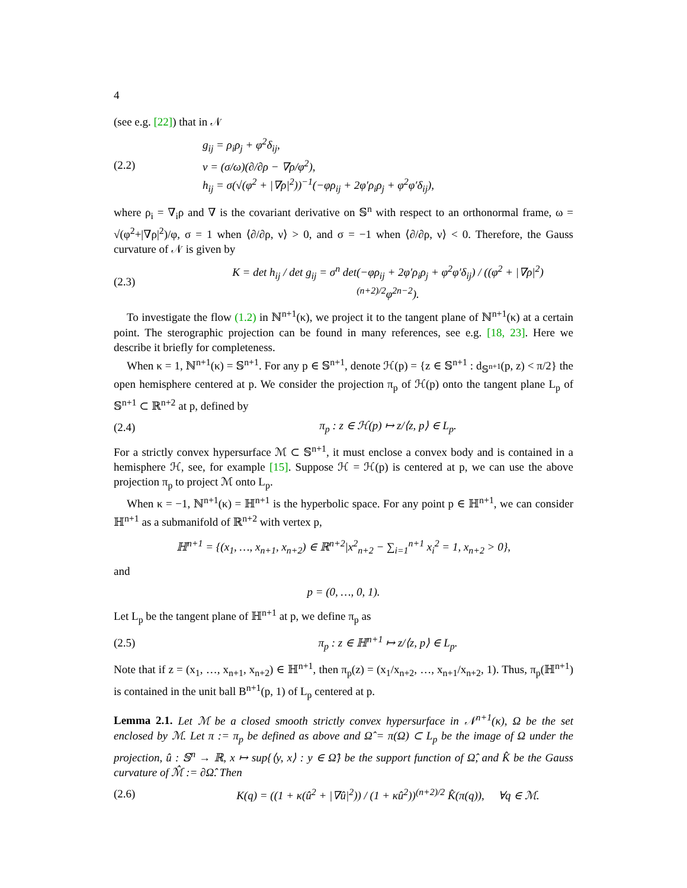4
(see e.g. [22]) that in 𝒩
(2.2) g<sub>ij</sub> = ρ<sub>i</sub>ρ<sub>j</sub> + φ<sup>2</sup>δ<sub>ij</sub>,
ν = (σ/ω)(∂/∂ρ − ∇ρ/φ<sup>2</sup>),
h<sub>ij</sub> = σ(√(φ<sup>2</sup> + |∇ρ|<sup>2</sup>))<sup>−1</sup>(−φρ<sub>ij</sub> + 2φ′ρ<sub>i</sub>ρ<sub>j</sub> + φ<sup>2</sup>φ′δ<sub>ij</sub>),
where ρ<sub>i</sub> = ∇<sub>i</sub>ρ and ∇ is the covariant derivative on 𝕊<sup>n</sup> with respect to an orthonormal frame, ω = √(φ<sup>2</sup>+|∇ρ|<sup>2</sup>)/φ, σ = 1 when ⟨∂/∂ρ, ν⟩ > 0, and σ = −1 when ⟨∂/∂ρ, ν⟩ < 0. Therefore, the Gauss curvature of 𝒩 is given by
(2.3) K = det h<sub>ij</sub> / det g<sub>ij</sub> = σ<sup>n</sup> det(−φρ<sub>ij</sub> + 2φ′ρ<sub>i</sub>ρ<sub>j</sub> + φ<sup>2</sup>φ′δ<sub>ij</sub>) / ((φ<sup>2</sup> + |∇ρ|<sup>2</sup>)<sup>(n+2)/2</sup>φ<sup>2n−2</sup>).
To investigate the flow (1.2) in ℕ<sup>n+1</sup>(κ), we project it to the tangent plane of ℕ<sup>n+1</sup>(κ) at a certain point. The sterographic projection can be found in many references, see e.g. [18, 23]. Here we describe it briefly for completeness.
When κ = 1, ℕ<sup>n+1</sup>(κ) = 𝕊<sup>n+1</sup>. For any p ∈ 𝕊<sup>n+1</sup>, denote ℋ(p) = {z ∈ 𝕊<sup>n+1</sup> : d<sub>𝕊<sup>n+1</sup></sub>(p, z) < π/2} the open hemisphere centered at p. We consider the projection π<sub>p</sub> of ℋ(p) onto the tangent plane L<sub>p</sub> of 𝕊<sup>n+1</sup> ⊂ ℝ<sup>n+2</sup> at p, defined by
(2.4) π<sub>p</sub> : z ∈ ℋ(p) ↦ z/⟨z, p⟩ ∈ L<sub>p</sub>.
For a strictly convex hypersurface ℳ ⊂ 𝕊<sup>n+1</sup>, it must enclose a convex body and is contained in a hemisphere ℋ, see, for example [15]. Suppose ℋ = ℋ(p) is centered at p, we can use the above projection π<sub>p</sub> to project ℳ onto L<sub>p</sub>.
When κ = −1, ℕ<sup>n+1</sup>(κ) = ℍ<sup>n+1</sup> is the hyperbolic space. For any point p ∈ ℍ<sup>n+1</sup>, we can consider ℍ<sup>n+1</sup> as a submanifold of ℝ<sup>n+2</sup> with vertex p,
ℍ<sup>n+1</sup> = {(x<sub>1</sub>, …, x<sub>n+1</sub>, x<sub>n+2</sub>) ∈ ℝ<sup>n+2</sup>|x<sup>2</sup><sub>n+2</sub> − ∑<sub>i=1</sub><sup>n+1</sup> x<sub>i</sub><sup>2</sup> = 1, x<sub>n+2</sub> > 0},
and
p = (0, …, 0, 1).
Let L<sub>p</sub> be the tangent plane of ℍ<sup>n+1</sup> at p, we define π<sub>p</sub> as
(2.5) π<sub>p</sub> : z ∈ ℍ<sup>n+1</sup> ↦ z/⟨z, p⟩ ∈ L<sub>p</sub>.
Note that if z = (x<sub>1</sub>, …, x<sub>n+1</sub>, x<sub>n+2</sub>) ∈ ℍ<sup>n+1</sup>, then π<sub>p</sub>(z) = (x<sub>1</sub>/x<sub>n+2</sub>, …, x<sub>n+1</sub>/x<sub>n+2</sub>, 1). Thus, π<sub>p</sub>(ℍ<sup>n+1</sup>) is contained in the unit ball B<sup>n+1</sup>(p, 1) of L<sub>p</sub> centered at p.
Lemma 2.1. Let ℳ be a closed smooth strictly convex hypersurface in 𝒩<sup>n+1</sup>(κ), Ω be the set enclosed by ℳ. Let π := π<sub>p</sub> be defined as above and Ω̂ = π(Ω) ⊂ L<sub>p</sub> be the image of Ω under the projection, û : 𝕊<sup>n</sup> → ℝ, x ↦ sup{⟨y, x⟩ : y ∈ Ω̂} be the support function of Ω̂, and K̂ be the Gauss curvature of ℳ̂ := ∂Ω̂. Then
(2.6) K(q) = ((1 + κ(û<sup>2</sup> + |∇û|<sup>2</sup>)) / (1 + κû<sup>2</sup>))<sup>(n+2)/2</sup> K̂(π(q)), ∀q ∈ ℳ.